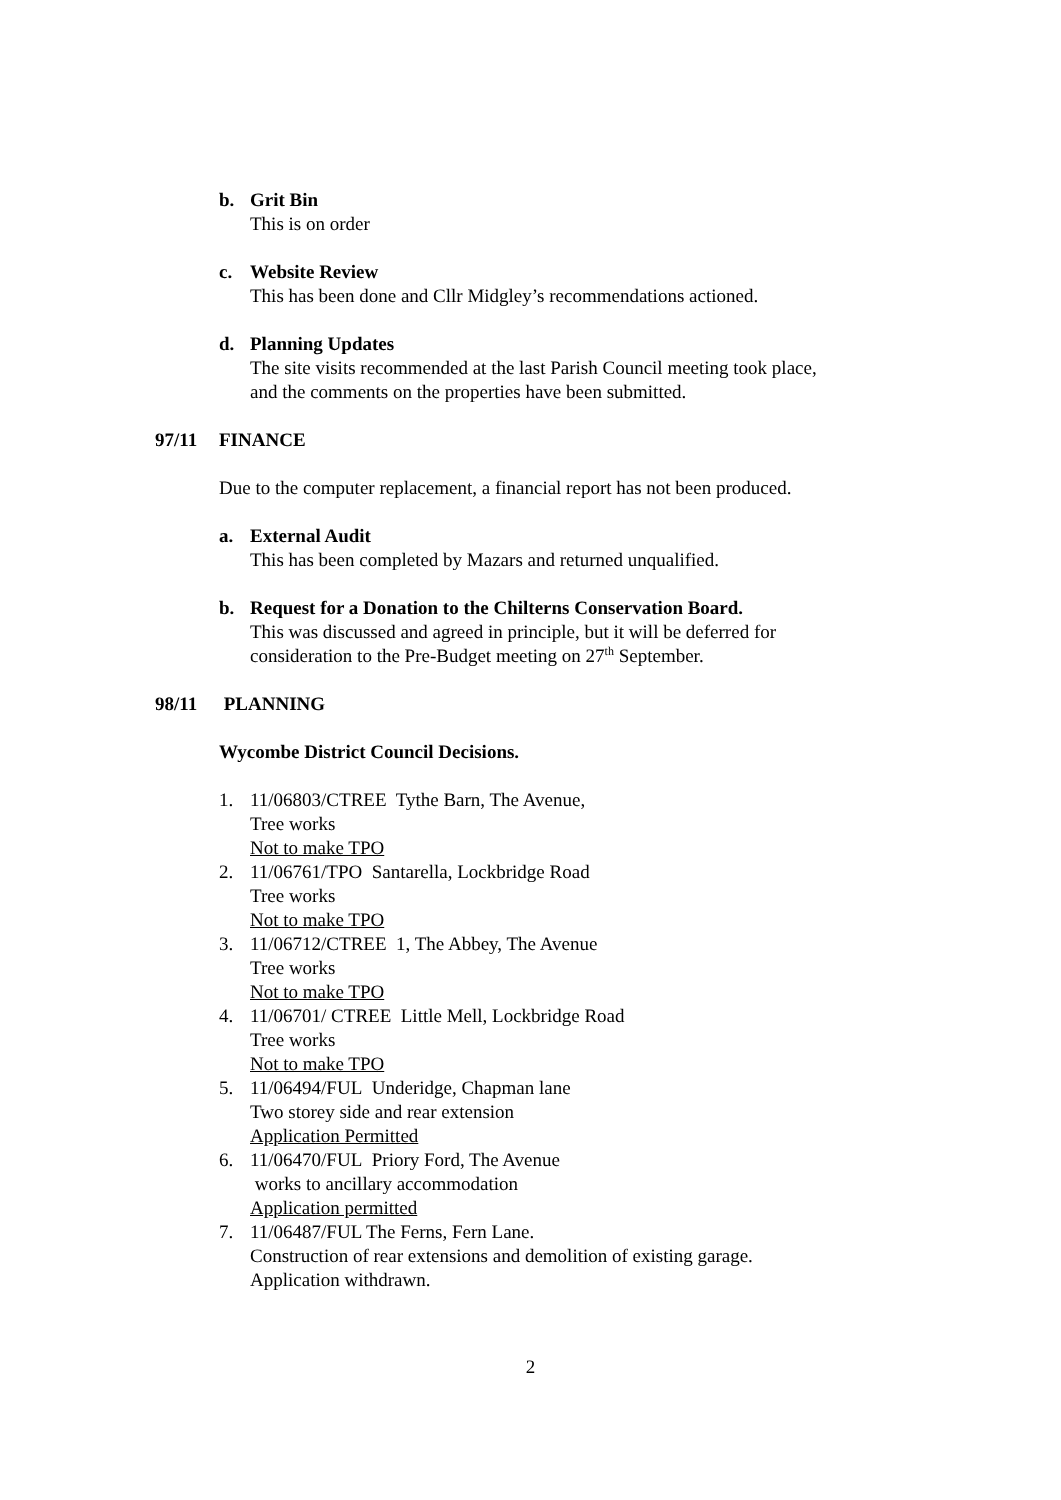b. Grit Bin
This is on order
c. Website Review
This has been done and Cllr Midgley’s recommendations actioned.
d. Planning Updates
The site visits recommended at the last Parish Council meeting took place,
and the comments on the properties have been submitted.
97/11 FINANCE
Due to the computer replacement, a financial report has not been produced.
a. External Audit
This has been completed by Mazars and returned unqualified.
b. Request for a Donation to the Chilterns Conservation Board.
This was discussed and agreed in principle, but it will be deferred for
consideration to the Pre-Budget meeting on 27<sup>th</sup> September.
98/11 PLANNING
Wycombe District Council Decisions.
1. 11/06803/CTREE Tythe Barn, The Avenue,
Tree works
Not to make TPO
2. 11/06761/TPO Santarella, Lockbridge Road
Tree works
Not to make TPO
3. 11/06712/CTREE 1, The Abbey, The Avenue
Tree works
Not to make TPO
4. 11/06701/ CTREE Little Mell, Lockbridge Road
Tree works
Not to make TPO
5. 11/06494/FUL Underidge, Chapman lane
Two storey side and rear extension
Application Permitted
6. 11/06470/FUL Priory Ford, The Avenue
works to ancillary accommodation
Application permitted
7. 11/06487/FUL The Ferns, Fern Lane.
Construction of rear extensions and demolition of existing garage.
Application withdrawn.
2